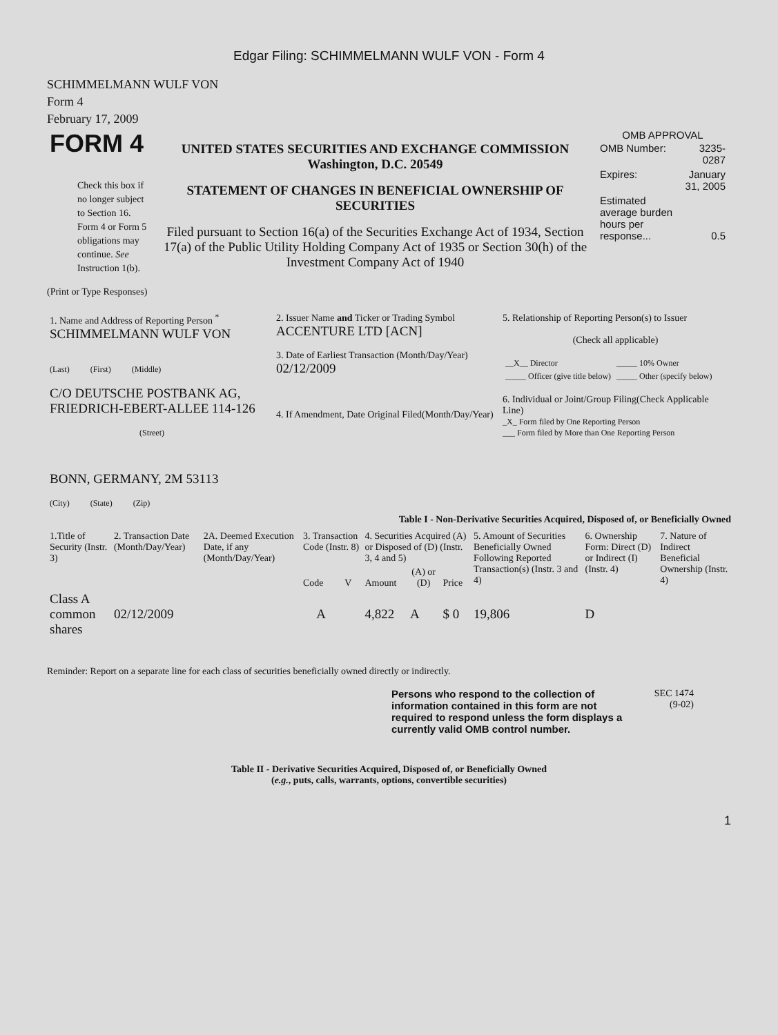Edgar Filing: SCHIMMELMANN WULF VON - Form 4
SCHIMMELMANN WULF VON
Form 4
February 17, 2009
| FORM 4 Check this box if no longer subject to Section 16. Form 4 or Form 5 obligations may continue. See Instruction 1(b). | UNITED STATES SECURITIES AND EXCHANGE COMMISSION Washington, D.C. 20549 STATEMENT OF CHANGES IN BENEFICIAL OWNERSHIP OF SECURITIES Filed pursuant to Section 16(a) of the Securities Exchange Act of 1934, Section 17(a) of the Public Utility Holding Company Act of 1935 or Section 30(h) of the Investment Company Act of 1940 | OMB APPROVAL / OMB Number: / 3235-0287 / / Expires: / January 31, 2005 / / Estimated average burden hours per response... / 0.5 / |
(Print or Type Responses)
| 1. Name and Address of Reporting Person <sup>*</sup> SCHIMMELMANN WULF VON (Last) (First) (Middle) C/O DEUTSCHE POSTBANK AG, FRIEDRICH-EBERT-ALLEE 114-126 (Street) BONN, GERMANY, 2M 53113 (City) (State) (Zip) | 2. Issuer Name and Ticker or Trading Symbol ACCENTURE LTD [ACN] 3. Date of Earliest Transaction (Month/Day/Year) 02/12/2009 4. If Amendment, Date Original Filed(Month/Day/Year) | 5. Relationship of Reporting Person(s) to Issuer (Check all applicable) / __X__ Director / _____ 10% Owner / / _____ Officer (give title below) / _____ Other (specify below) / 6. Individual or Joint/Group Filing(Check Applicable Line) _X_ Form filed by One Reporting Person ___ Form filed by More than One Reporting Person |
Table I - Non-Derivative Securities Acquired, Disposed of, or Beneficially Owned
| 1.Title of Security (Instr. 3) | 2. Transaction Date (Month/Day/Year) | 2A. Deemed Execution Date, if any (Month/Day/Year) | 3. Transaction Code (Instr. 8) | | 4. Securities Acquired (A) or Disposed of (D) (Instr. 3, 4 and 5) | | | 5. Amount of Securities Beneficially Owned Following Reported Transaction(s) (Instr. 3 and 4) | 6. Ownership Form: Direct (D) or Indirect (I) (Instr. 4) | 7. Nature of Indirect Beneficial Ownership (Instr. 4) |
| --- | --- | --- | --- | --- | --- | --- | --- | --- | --- | --- |
| | | | Code | V | Amount | (A) or (D) | Price | | | |
| Class A common shares | 02/12/2009 | | A | | 4,822 | A | $ 0 | 19,806 | D | |
Reminder: Report on a separate line for each class of securities beneficially owned directly or indirectly.
| Persons who respond to the collection of information contained in this form are not required to respond unless the form displays a currently valid OMB control number. | SEC 1474 (9-02) |
Table II - Derivative Securities Acquired, Disposed of, or Beneficially Owned
(e.g., puts, calls, warrants, options, convertible securities)
1